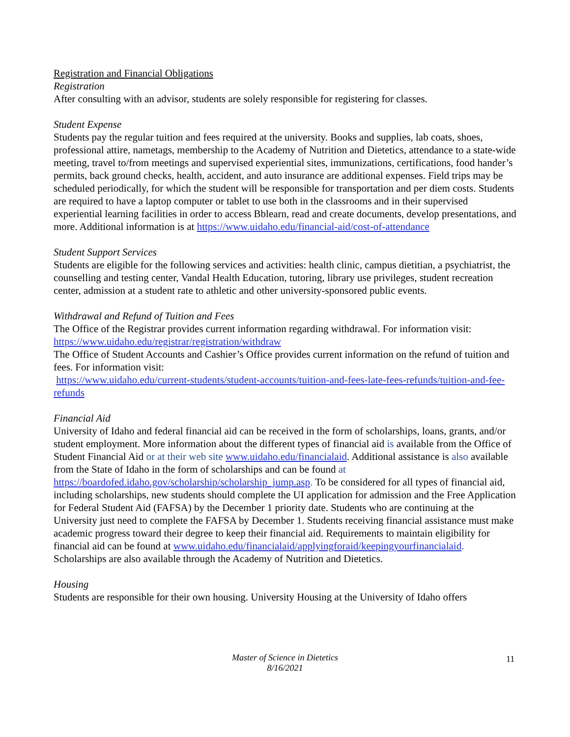Registration and Financial Obligations
Registration
After consulting with an advisor, students are solely responsible for registering for classes.
Student Expense
Students pay the regular tuition and fees required at the university. Books and supplies, lab coats, shoes, professional attire, nametags, membership to the Academy of Nutrition and Dietetics, attendance to a state-wide meeting, travel to/from meetings and supervised experiential sites, immunizations, certifications, food hander’s permits, back ground checks, health, accident, and auto insurance are additional expenses. Field trips may be scheduled periodically, for which the student will be responsible for transportation and per diem costs. Students are required to have a laptop computer or tablet to use both in the classrooms and in their supervised experiential learning facilities in order to access Bblearn, read and create documents, develop presentations, and more. Additional information is at https://www.uidaho.edu/financial-aid/cost-of-attendance
Student Support Services
Students are eligible for the following services and activities: health clinic, campus dietitian, a psychiatrist, the counselling and testing center, Vandal Health Education, tutoring, library use privileges, student recreation center, admission at a student rate to athletic and other university-sponsored public events.
Withdrawal and Refund of Tuition and Fees
The Office of the Registrar provides current information regarding withdrawal. For information visit: https://www.uidaho.edu/registrar/registration/withdraw
The Office of Student Accounts and Cashier’s Office provides current information on the refund of tuition and fees. For information visit:
https://www.uidaho.edu/current-students/student-accounts/tuition-and-fees-late-fees-refunds/tuition-and-fee-refunds
Financial Aid
University of Idaho and federal financial aid can be received in the form of scholarships, loans, grants, and/or student employment. More information about the different types of financial aid is available from the Office of Student Financial Aid or at their web site www.uidaho.edu/financialaid. Additional assistance is also available from the State of Idaho in the form of scholarships and can be found at https://boardofed.idaho.gov/scholarship/scholarship_jump.asp. To be considered for all types of financial aid, including scholarships, new students should complete the UI application for admission and the Free Application for Federal Student Aid (FAFSA) by the December 1 priority date. Students who are continuing at the University just need to complete the FAFSA by December 1. Students receiving financial assistance must make academic progress toward their degree to keep their financial aid. Requirements to maintain eligibility for financial aid can be found at www.uidaho.edu/financialaid/applyingforaid/keepingyourfinancialaid.
Scholarships are also available through the Academy of Nutrition and Dietetics.
Housing
Students are responsible for their own housing. University Housing at the University of Idaho offers
Master of Science in Dietetics
8/16/2021
11